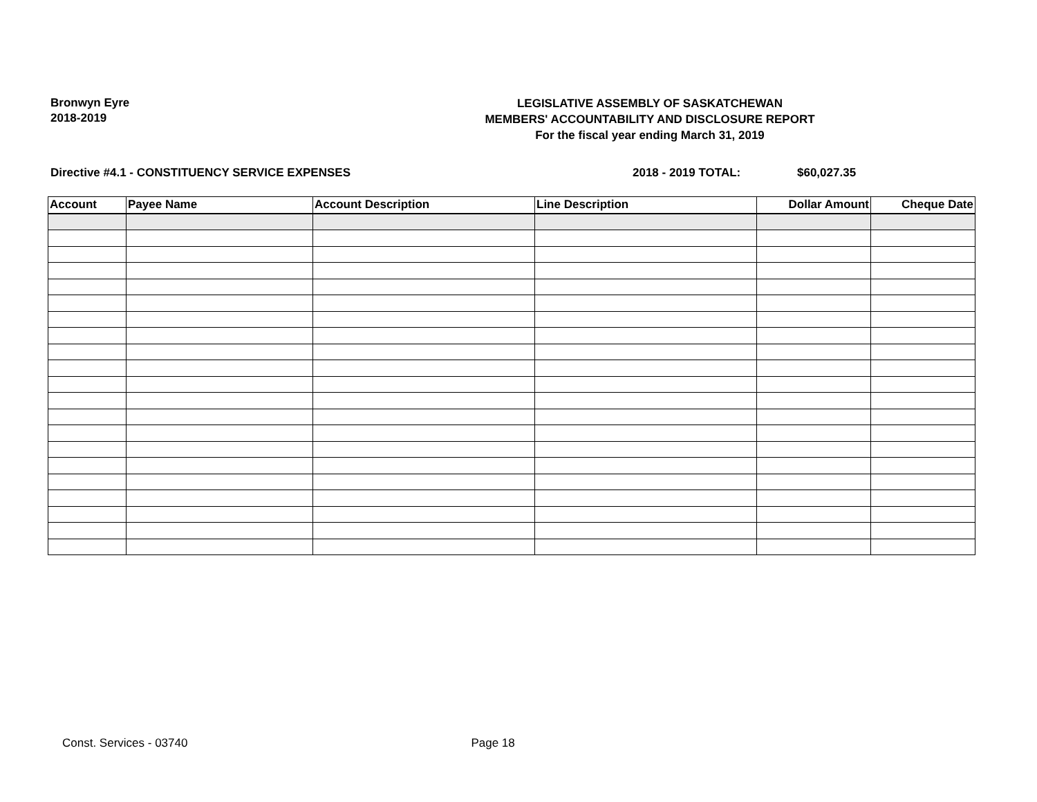Bronwyn Eyre
2018-2019
LEGISLATIVE ASSEMBLY OF SASKATCHEWAN
MEMBERS' ACCOUNTABILITY AND DISCLOSURE REPORT
For the fiscal year ending March 31, 2019
Directive #4.1 - CONSTITUENCY SERVICE EXPENSES 2018 - 2019 TOTAL: $60,027.35
| Account | Payee Name | Account Description | Line Description | Dollar Amount | Cheque Date |
| --- | --- | --- | --- | --- | --- |
Const. Services - 03740 Page 18